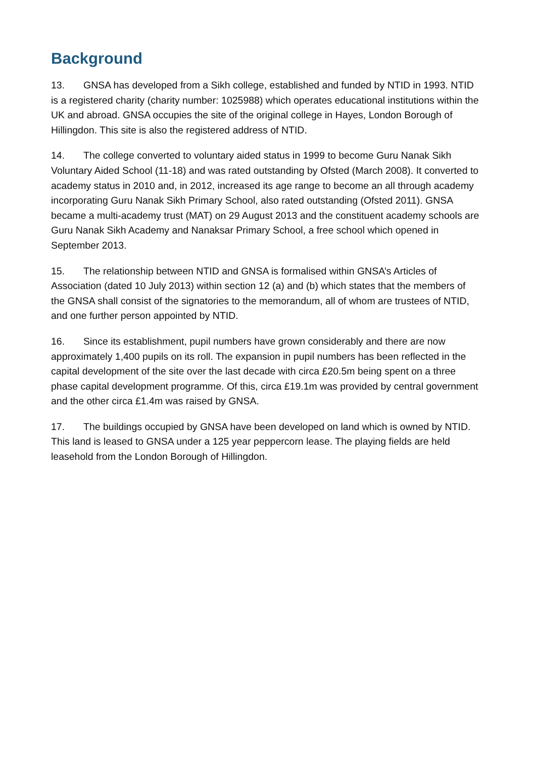Background
13. GNSA has developed from a Sikh college, established and funded by NTID in 1993. NTID is a registered charity (charity number: 1025988) which operates educational institutions within the UK and abroad. GNSA occupies the site of the original college in Hayes, London Borough of Hillingdon. This site is also the registered address of NTID.
14. The college converted to voluntary aided status in 1999 to become Guru Nanak Sikh Voluntary Aided School (11-18) and was rated outstanding by Ofsted (March 2008). It converted to academy status in 2010 and, in 2012, increased its age range to become an all through academy incorporating Guru Nanak Sikh Primary School, also rated outstanding (Ofsted 2011). GNSA became a multi-academy trust (MAT) on 29 August 2013 and the constituent academy schools are Guru Nanak Sikh Academy and Nanaksar Primary School, a free school which opened in September 2013.
15. The relationship between NTID and GNSA is formalised within GNSA’s Articles of Association (dated 10 July 2013) within section 12 (a) and (b) which states that the members of the GNSA shall consist of the signatories to the memorandum, all of whom are trustees of NTID, and one further person appointed by NTID.
16. Since its establishment, pupil numbers have grown considerably and there are now approximately 1,400 pupils on its roll. The expansion in pupil numbers has been reflected in the capital development of the site over the last decade with circa £20.5m being spent on a three phase capital development programme. Of this, circa £19.1m was provided by central government and the other circa £1.4m was raised by GNSA.
17. The buildings occupied by GNSA have been developed on land which is owned by NTID. This land is leased to GNSA under a 125 year peppercorn lease. The playing fields are held leasehold from the London Borough of Hillingdon.